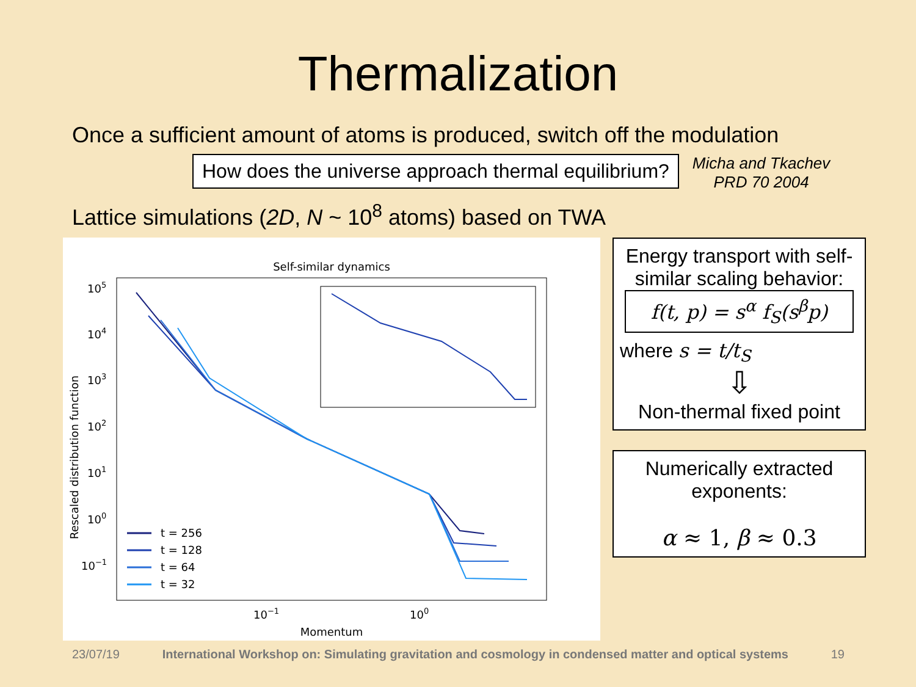Thermalization
Once a sufficient amount of atoms is produced, switch off the modulation
How does the universe approach thermal equilibrium?
Micha and Tkachev
PRD 70 2004
Lattice simulations (2D, N ~ 10<sup>8</sup> atoms) based on TWA
Self-similar dynamics
Rescaled distribution function
105
104
103
102
101
100
10−1
10−1
100
Momentum
t = 256
t = 128
t = 64
t = 32
Energy transport with self-similar scaling behavior:
f(t, p) = s<sup>α</sup> f<sub>S</sub>(s<sup>β</sup>p)
where s = t/t<sub>S</sub>
⇩
Non-thermal fixed point
Numerically extracted exponents:
α ≈ 1, β ≈ 0.3
23/07/19 International Workshop on: Simulating gravitation and cosmology in condensed matter and optical systems 19